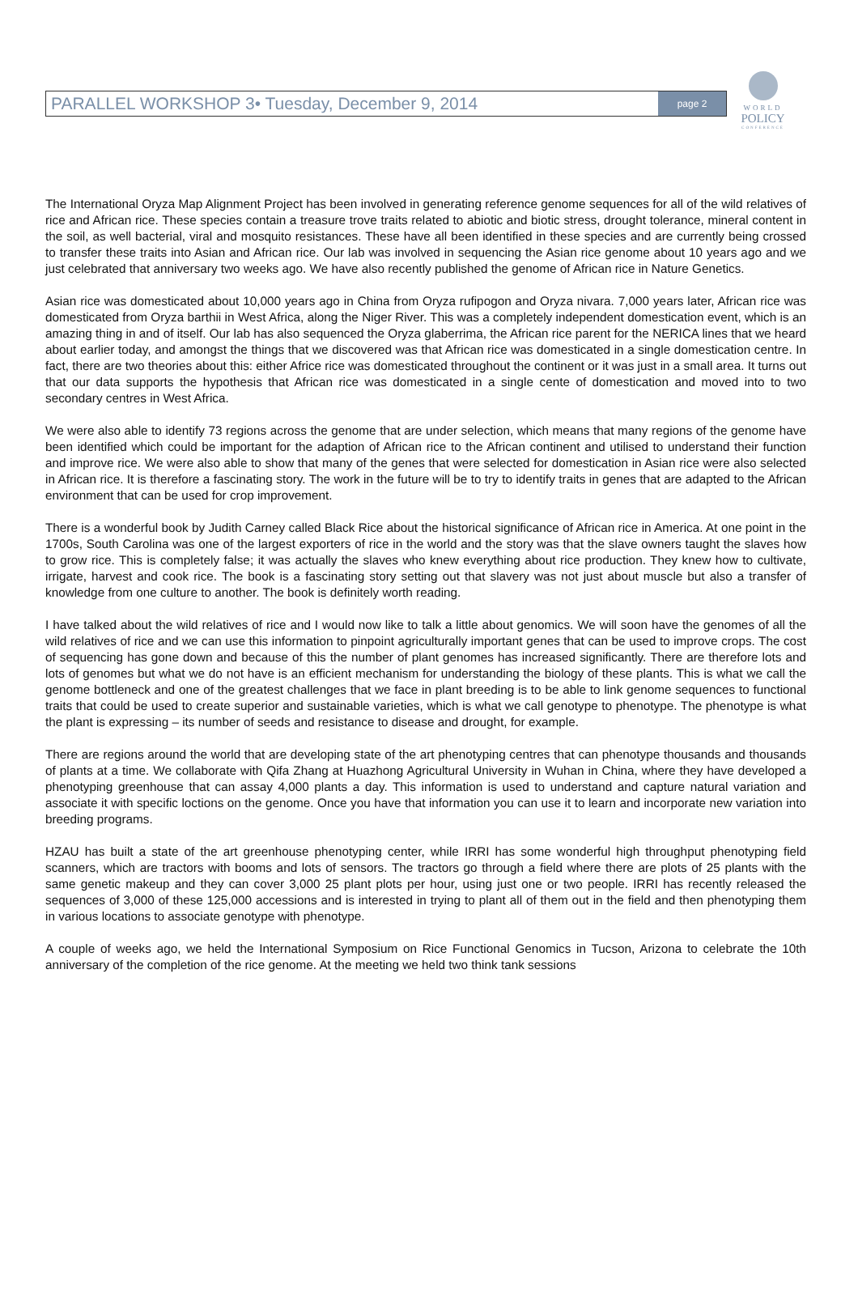WORLD
POLICY
CONFERENCE
PARALLEL WORKSHOP 3• Tuesday, December 9, 2014
page 2
The International Oryza Map Alignment Project has been involved in generating reference genome sequences for all of the wild relatives of rice and African rice. These species contain a treasure trove traits related to abiotic and biotic stress, drought tolerance, mineral content in the soil, as well bacterial, viral and mosquito resistances. These have all been identified in these species and are currently being crossed to transfer these traits into Asian and African rice. Our lab was involved in sequencing the Asian rice genome about 10 years ago and we just celebrated that anniversary two weeks ago. We have also recently published the genome of African rice in Nature Genetics.
Asian rice was domesticated about 10,000 years ago in China from Oryza rufipogon and Oryza nivara. 7,000 years later, African rice was domesticated from Oryza barthii in West Africa, along the Niger River. This was a completely independent domestication event, which is an amazing thing in and of itself. Our lab has also sequenced the Oryza glaberrima, the African rice parent for the NERICA lines that we heard about earlier today, and amongst the things that we discovered was that African rice was domesticated in a single domestication centre. In fact, there are two theories about this: either Africe rice was domesticated throughout the continent or it was just in a small area. It turns out that our data supports the hypothesis that African rice was domesticated in a single cente of domestication and moved into to two secondary centres in West Africa.
We were also able to identify 73 regions across the genome that are under selection, which means that many regions of the genome have been identified which could be important for the adaption of African rice to the African continent and utilised to understand their function and improve rice. We were also able to show that many of the genes that were selected for domestication in Asian rice were also selected in African rice. It is therefore a fascinating story. The work in the future will be to try to identify traits in genes that are adapted to the African environment that can be used for crop improvement.
There is a wonderful book by Judith Carney called Black Rice about the historical significance of African rice in America. At one point in the 1700s, South Carolina was one of the largest exporters of rice in the world and the story was that the slave owners taught the slaves how to grow rice. This is completely false; it was actually the slaves who knew everything about rice production. They knew how to cultivate, irrigate, harvest and cook rice. The book is a fascinating story setting out that slavery was not just about muscle but also a transfer of knowledge from one culture to another. The book is definitely worth reading.
I have talked about the wild relatives of rice and I would now like to talk a little about genomics. We will soon have the genomes of all the wild relatives of rice and we can use this information to pinpoint agriculturally important genes that can be used to improve crops. The cost of sequencing has gone down and because of this the number of plant genomes has increased significantly. There are therefore lots and lots of genomes but what we do not have is an efficient mechanism for understanding the biology of these plants. This is what we call the genome bottleneck and one of the greatest challenges that we face in plant breeding is to be able to link genome sequences to functional traits that could be used to create superior and sustainable varieties, which is what we call genotype to phenotype. The phenotype is what the plant is expressing – its number of seeds and resistance to disease and drought, for example.
There are regions around the world that are developing state of the art phenotyping centres that can phenotype thousands and thousands of plants at a time. We collaborate with Qifa Zhang at Huazhong Agricultural University in Wuhan in China, where they have developed a phenotyping greenhouse that can assay 4,000 plants a day. This information is used to understand and capture natural variation and associate it with specific loctions on the genome. Once you have that information you can use it to learn and incorporate new variation into breeding programs.
HZAU has built a state of the art greenhouse phenotyping center, while IRRI has some wonderful high throughput phenotyping field scanners, which are tractors with booms and lots of sensors. The tractors go through a field where there are plots of 25 plants with the same genetic makeup and they can cover 3,000 25 plant plots per hour, using just one or two people. IRRI has recently released the sequences of 3,000 of these 125,000 accessions and is interested in trying to plant all of them out in the field and then phenotyping them in various locations to associate genotype with phenotype.
A couple of weeks ago, we held the International Symposium on Rice Functional Genomics in Tucson, Arizona to celebrate the 10th anniversary of the completion of the rice genome. At the meeting we held two think tank sessions